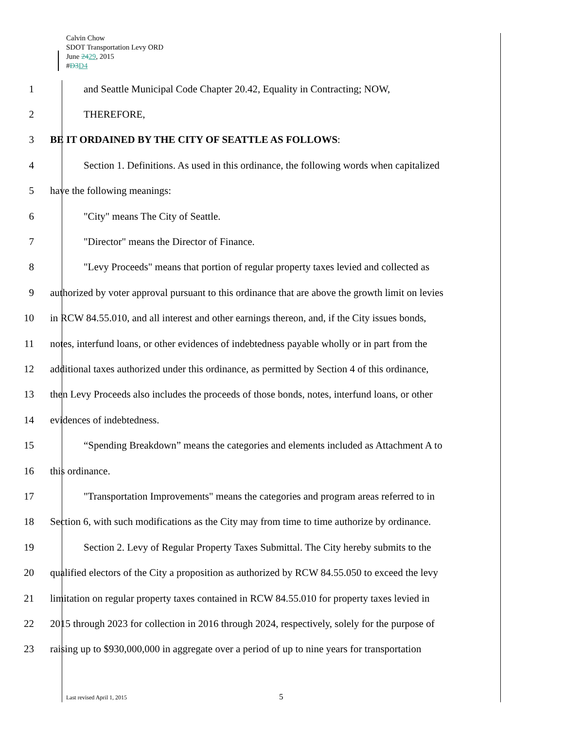Calvin Chow
SDOT Transportation Levy ORD
June 2429, 2015
#D3 D4
1 and Seattle Municipal Code Chapter 20.42, Equality in Contracting; NOW,
2 THEREFORE,
3 BE IT ORDAINED BY THE CITY OF SEATTLE AS FOLLOWS:
4 Section 1. Definitions. As used in this ordinance, the following words when capitalized
5 have the following meanings:
6 "City" means The City of Seattle.
7 "Director" means the Director of Finance.
8 "Levy Proceeds" means that portion of regular property taxes levied and collected as
9 authorized by voter approval pursuant to this ordinance that are above the growth limit on levies
10 in RCW 84.55.010, and all interest and other earnings thereon, and, if the City issues bonds,
11 notes, interfund loans, or other evidences of indebtedness payable wholly or in part from the
12 additional taxes authorized under this ordinance, as permitted by Section 4 of this ordinance,
13 then Levy Proceeds also includes the proceeds of those bonds, notes, interfund loans, or other
14 evidences of indebtedness.
15 “Spending Breakdown” means the categories and elements included as Attachment A to
16 this ordinance.
17 "Transportation Improvements" means the categories and program areas referred to in
18 Section 6, with such modifications as the City may from time to time authorize by ordinance.
19 Section 2. Levy of Regular Property Taxes Submittal. The City hereby submits to the
20 qualified electors of the City a proposition as authorized by RCW 84.55.050 to exceed the levy
21 limitation on regular property taxes contained in RCW 84.55.010 for property taxes levied in
22 2015 through 2023 for collection in 2016 through 2024, respectively, solely for the purpose of
23 raising up to $930,000,000 in aggregate over a period of up to nine years for transportation
Last revised April 1, 2015 5